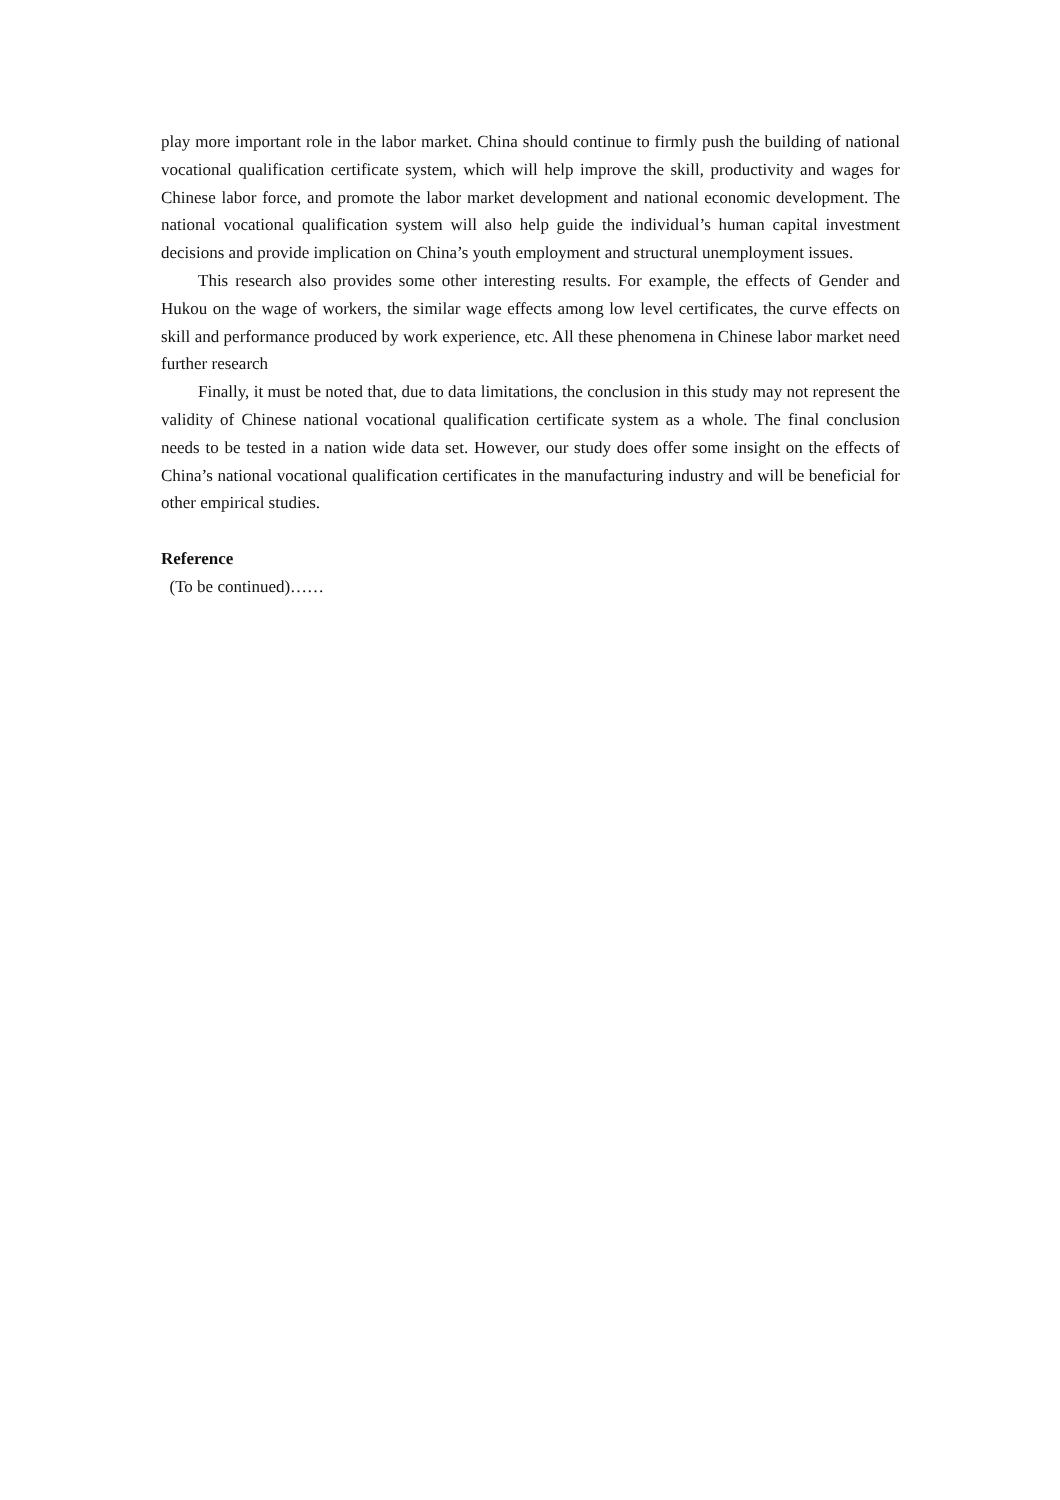play more important role in the labor market. China should continue to firmly push the building of national vocational qualification certificate system, which will help improve the skill, productivity and wages for Chinese labor force, and promote the labor market development and national economic development. The national vocational qualification system will also help guide the individual’s human capital investment decisions and provide implication on China’s youth employment and structural unemployment issues.
This research also provides some other interesting results. For example, the effects of Gender and Hukou on the wage of workers, the similar wage effects among low level certificates, the curve effects on skill and performance produced by work experience, etc. All these phenomena in Chinese labor market need further research
Finally, it must be noted that, due to data limitations, the conclusion in this study may not represent the validity of Chinese national vocational qualification certificate system as a whole. The final conclusion needs to be tested in a nation wide data set. However, our study does offer some insight on the effects of China’s national vocational qualification certificates in the manufacturing industry and will be beneficial for other empirical studies.
Reference
(To be continued)……